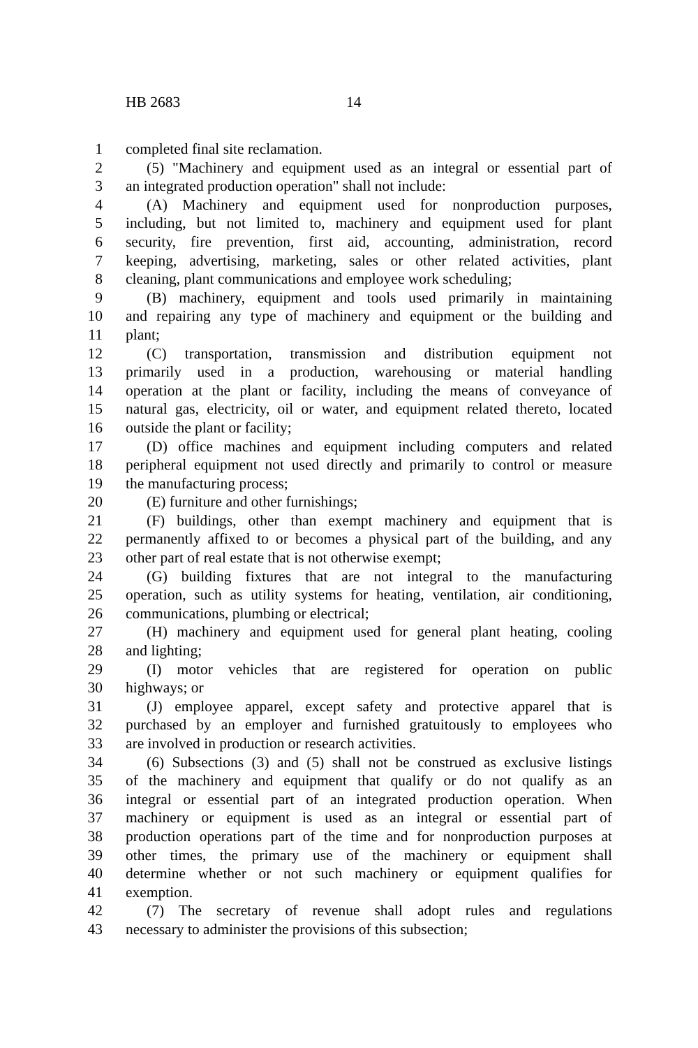HB 2683 14
1 completed final site reclamation.
2 (5) "Machinery and equipment used as an integral or essential part of
3 an integrated production operation" shall not include:
4 (A) Machinery and equipment used for nonproduction purposes,
5 including, but not limited to, machinery and equipment used for plant
6 security, fire prevention, first aid, accounting, administration, record
7 keeping, advertising, marketing, sales or other related activities, plant
8 cleaning, plant communications and employee work scheduling;
9 (B) machinery, equipment and tools used primarily in maintaining
10 and repairing any type of machinery and equipment or the building and
11 plant;
12 (C) transportation, transmission and distribution equipment not
13 primarily used in a production, warehousing or material handling
14 operation at the plant or facility, including the means of conveyance of
15 natural gas, electricity, oil or water, and equipment related thereto, located
16 outside the plant or facility;
17 (D) office machines and equipment including computers and related
18 peripheral equipment not used directly and primarily to control or measure
19 the manufacturing process;
20 (E) furniture and other furnishings;
21 (F) buildings, other than exempt machinery and equipment that is
22 permanently affixed to or becomes a physical part of the building, and any
23 other part of real estate that is not otherwise exempt;
24 (G) building fixtures that are not integral to the manufacturing
25 operation, such as utility systems for heating, ventilation, air conditioning,
26 communications, plumbing or electrical;
27 (H) machinery and equipment used for general plant heating, cooling
28 and lighting;
29 (I) motor vehicles that are registered for operation on public
30 highways; or
31 (J) employee apparel, except safety and protective apparel that is
32 purchased by an employer and furnished gratuitously to employees who
33 are involved in production or research activities.
34 (6) Subsections (3) and (5) shall not be construed as exclusive listings
35 of the machinery and equipment that qualify or do not qualify as an
36 integral or essential part of an integrated production operation. When
37 machinery or equipment is used as an integral or essential part of
38 production operations part of the time and for nonproduction purposes at
39 other times, the primary use of the machinery or equipment shall
40 determine whether or not such machinery or equipment qualifies for
41 exemption.
42 (7) The secretary of revenue shall adopt rules and regulations
43 necessary to administer the provisions of this subsection;